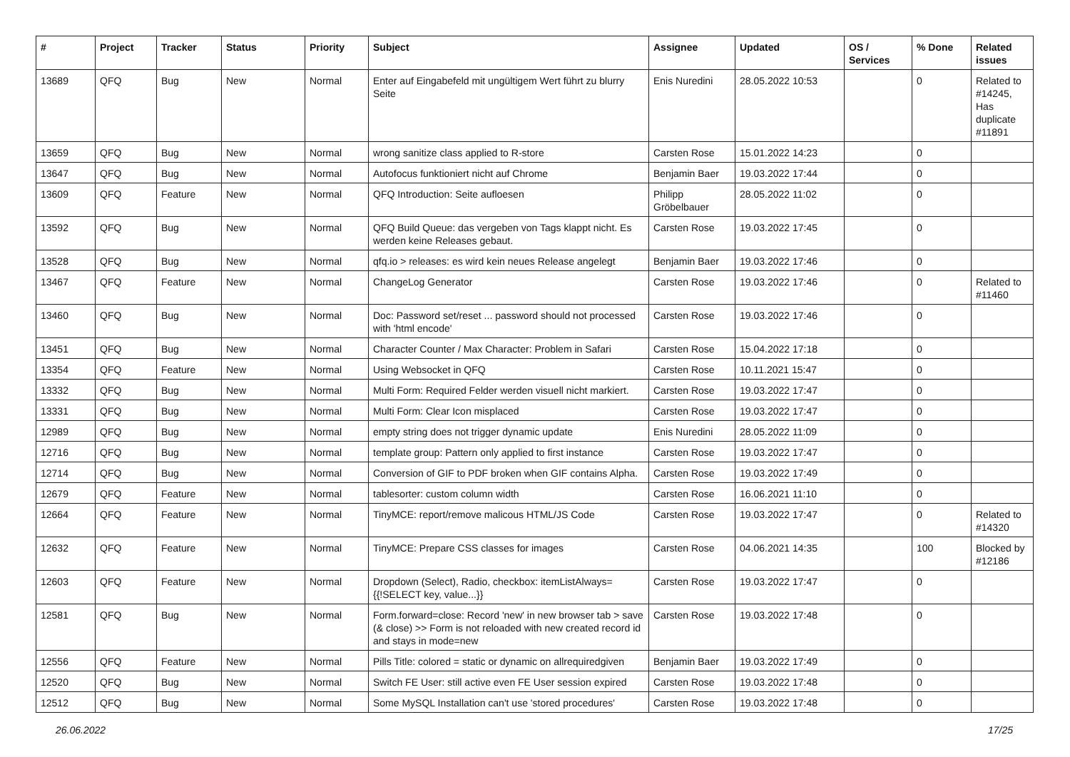| # | Project | Tracker | Status | Priority | Subject | Assignee | Updated | OS / Services | % Done | Related issues |
| --- | --- | --- | --- | --- | --- | --- | --- | --- | --- | --- |
| 13689 | QFQ | Bug | New | Normal | Enter auf Eingabefeld mit ungültigem Wert führt zu blurry Seite | Enis Nuredini | 28.05.2022 10:53 | | 0 | Related to #14245, Has duplicate #11891 |
| 13659 | QFQ | Bug | New | Normal | wrong sanitize class applied to R-store | Carsten Rose | 15.01.2022 14:23 | | 0 | |
| 13647 | QFQ | Bug | New | Normal | Autofocus funktioniert nicht auf Chrome | Benjamin Baer | 19.03.2022 17:44 | | 0 | |
| 13609 | QFQ | Feature | New | Normal | QFQ Introduction: Seite aufloesen | Philipp Gröbelbauer | 28.05.2022 11:02 | | 0 | |
| 13592 | QFQ | Bug | New | Normal | QFQ Build Queue: das vergeben von Tags klappt nicht. Es werden keine Releases gebaut. | Carsten Rose | 19.03.2022 17:45 | | 0 | |
| 13528 | QFQ | Bug | New | Normal | qfq.io > releases: es wird kein neues Release angelegt | Benjamin Baer | 19.03.2022 17:46 | | 0 | |
| 13467 | QFQ | Feature | New | Normal | ChangeLog Generator | Carsten Rose | 19.03.2022 17:46 | | 0 | Related to #11460 |
| 13460 | QFQ | Bug | New | Normal | Doc: Password set/reset ... password should not processed with 'html encode' | Carsten Rose | 19.03.2022 17:46 | | 0 | |
| 13451 | QFQ | Bug | New | Normal | Character Counter / Max Character: Problem in Safari | Carsten Rose | 15.04.2022 17:18 | | 0 | |
| 13354 | QFQ | Feature | New | Normal | Using Websocket in QFQ | Carsten Rose | 10.11.2021 15:47 | | 0 | |
| 13332 | QFQ | Bug | New | Normal | Multi Form: Required Felder werden visuell nicht markiert. | Carsten Rose | 19.03.2022 17:47 | | 0 | |
| 13331 | QFQ | Bug | New | Normal | Multi Form: Clear Icon misplaced | Carsten Rose | 19.03.2022 17:47 | | 0 | |
| 12989 | QFQ | Bug | New | Normal | empty string does not trigger dynamic update | Enis Nuredini | 28.05.2022 11:09 | | 0 | |
| 12716 | QFQ | Bug | New | Normal | template group: Pattern only applied to first instance | Carsten Rose | 19.03.2022 17:47 | | 0 | |
| 12714 | QFQ | Bug | New | Normal | Conversion of GIF to PDF broken when GIF contains Alpha. | Carsten Rose | 19.03.2022 17:49 | | 0 | |
| 12679 | QFQ | Feature | New | Normal | tablesorter: custom column width | Carsten Rose | 16.06.2021 11:10 | | 0 | |
| 12664 | QFQ | Feature | New | Normal | TinyMCE: report/remove malicous HTML/JS Code | Carsten Rose | 19.03.2022 17:47 | | 0 | Related to #14320 |
| 12632 | QFQ | Feature | New | Normal | TinyMCE: Prepare CSS classes for images | Carsten Rose | 04.06.2021 14:35 | | 100 | Blocked by #12186 |
| 12603 | QFQ | Feature | New | Normal | Dropdown (Select), Radio, checkbox: itemListAlways={{!SELECT key, value...}} | Carsten Rose | 19.03.2022 17:47 | | 0 | |
| 12581 | QFQ | Bug | New | Normal | Form.forward=close: Record 'new' in new browser tab > save (& close) >> Form is not reloaded with new created record id and stays in mode=new | Carsten Rose | 19.03.2022 17:48 | | 0 | |
| 12556 | QFQ | Feature | New | Normal | Pills Title: colored = static or dynamic on allrequiredgiven | Benjamin Baer | 19.03.2022 17:49 | | 0 | |
| 12520 | QFQ | Bug | New | Normal | Switch FE User: still active even FE User session expired | Carsten Rose | 19.03.2022 17:48 | | 0 | |
| 12512 | QFQ | Bug | New | Normal | Some MySQL Installation can't use 'stored procedures' | Carsten Rose | 19.03.2022 17:48 | | 0 | |
26.06.2022 17/25